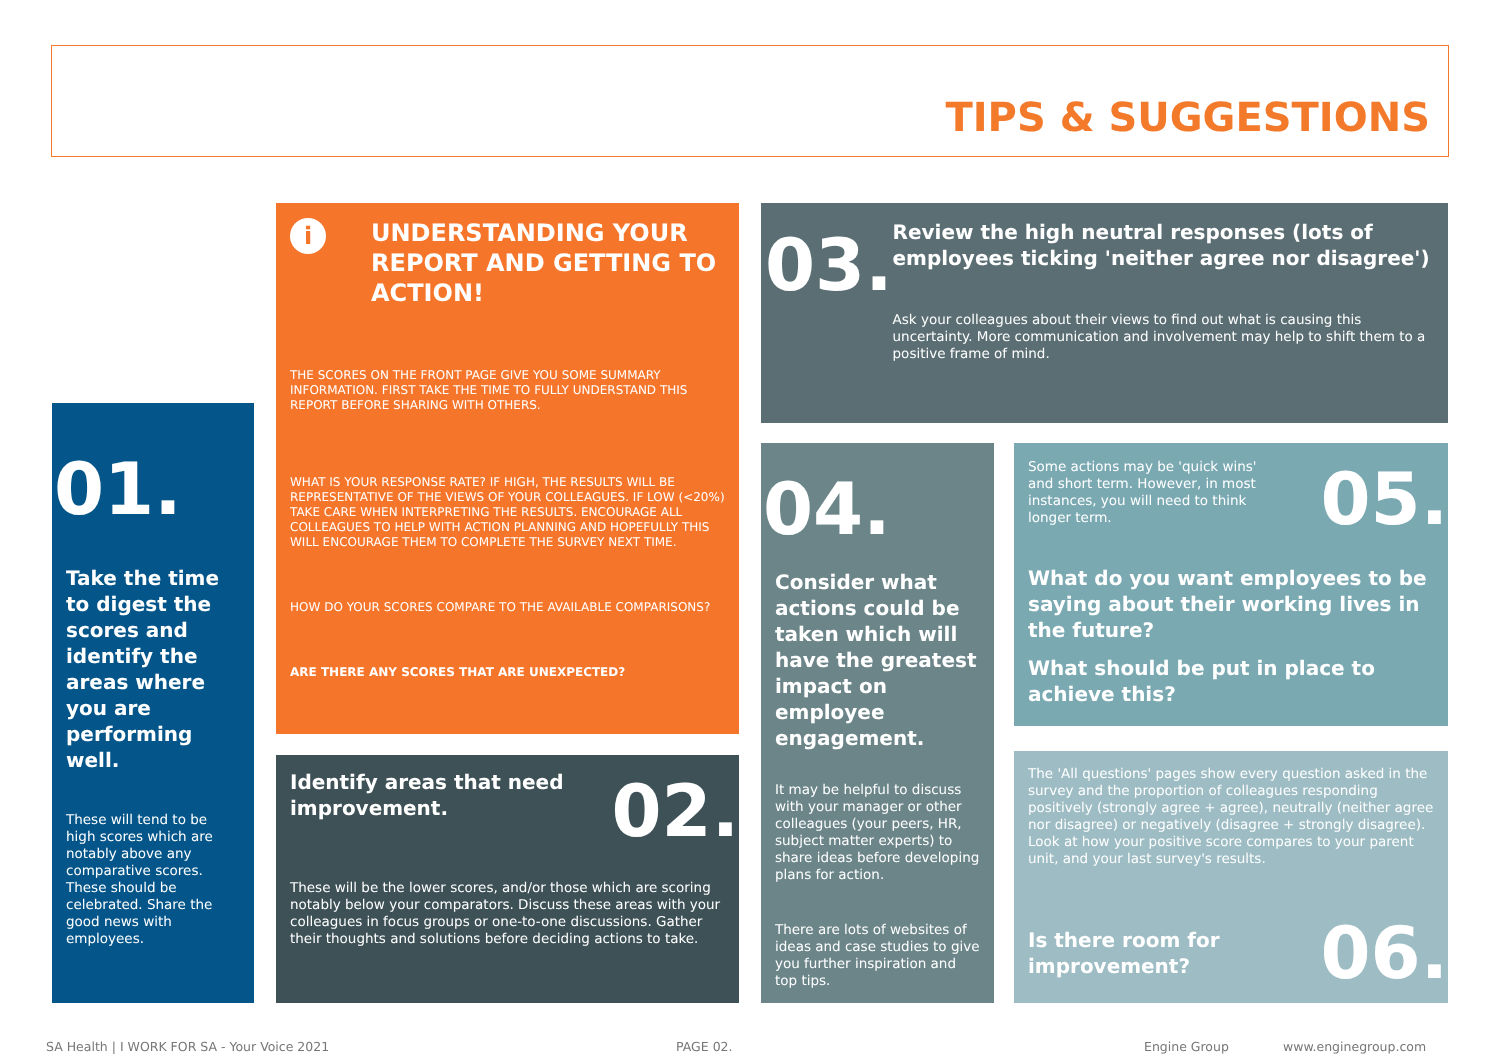TIPS & SUGGESTIONS
01.
Take the time to digest the scores and identify the areas where you are performing well.
These will tend to be high scores which are notably above any comparative scores. These should be celebrated. Share the good news with employees.
i
UNDERSTANDING YOUR REPORT AND GETTING TO ACTION!
THE SCORES ON THE FRONT PAGE GIVE YOU SOME SUMMARY INFORMATION. FIRST TAKE THE TIME TO FULLY UNDERSTAND THIS REPORT BEFORE SHARING WITH OTHERS.
WHAT IS YOUR RESPONSE RATE? IF HIGH, THE RESULTS WILL BE REPRESENTATIVE OF THE VIEWS OF YOUR COLLEAGUES. IF LOW (<20%) TAKE CARE WHEN INTERPRETING THE RESULTS. ENCOURAGE ALL COLLEAGUES TO HELP WITH ACTION PLANNING AND HOPEFULLY THIS WILL ENCOURAGE THEM TO COMPLETE THE SURVEY NEXT TIME.
HOW DO YOUR SCORES COMPARE TO THE AVAILABLE COMPARISONS?
ARE THERE ANY SCORES THAT ARE UNEXPECTED?
Identify areas that need improvement.
02.
These will be the lower scores, and/or those which are scoring notably below your comparators. Discuss these areas with your colleagues in focus groups or one-to-one discussions. Gather their thoughts and solutions before deciding actions to take.
03.
Review the high neutral responses (lots of employees ticking 'neither agree nor disagree')
Ask your colleagues about their views to find out what is causing this uncertainty. More communication and involvement may help to shift them to a positive frame of mind.
04.
Consider what actions could be taken which will have the greatest impact on employee engagement.
It may be helpful to discuss with your manager or other colleagues (your peers, HR, subject matter experts) to share ideas before developing plans for action.
There are lots of websites of ideas and case studies to give you further inspiration and top tips.
Some actions may be 'quick wins' and short term. However, in most instances, you will need to think longer term.
05.
What do you want employees to be saying about their working lives in the future?
What should be put in place to achieve this?
The 'All questions' pages show every question asked in the survey and the proportion of colleagues responding positively (strongly agree + agree), neutrally (neither agree nor disagree) or negatively (disagree + strongly disagree). Look at how your positive score compares to your parent unit, and your last survey's results.
Is there room for improvement?
06.
SA Health | I WORK FOR SA - Your Voice 2021
PAGE 02. Engine Group www.enginegroup.com